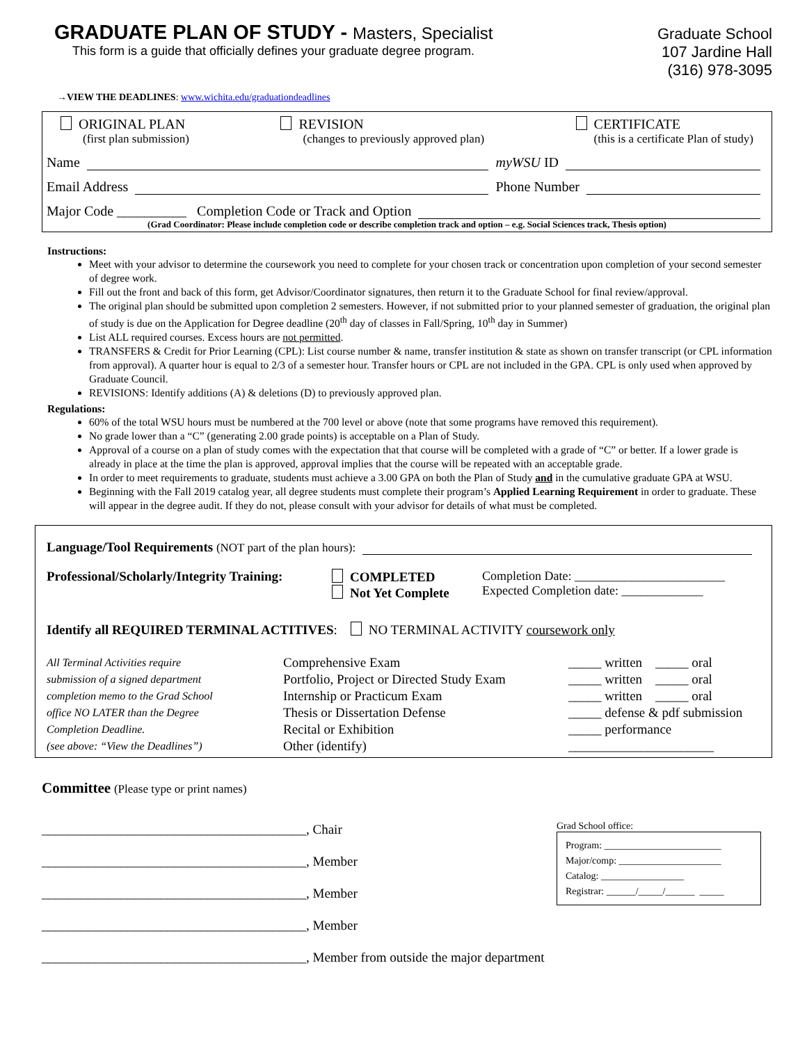GRADUATE PLAN OF STUDY - Masters, Specialist
This form is a guide that officially defines your graduate degree program.
Graduate School
107 Jardine Hall
(316) 978-3095
→VIEW THE DEADLINES: www.wichita.edu/graduationdeadlines
ORIGINAL PLAN
(first plan submission)
REVISION
(changes to previously approved plan)
CERTIFICATE
(this is a certificate Plan of study)
Name myWSU ID
Email Address Phone Number
Major Code __________ Completion Code or Track and Option
(Grad Coordinator: Please include completion code or describe completion track and option – e.g. Social Sciences track, Thesis option)
Instructions:
Meet with your advisor to determine the coursework you need to complete for your chosen track or concentration upon completion of your second semester of degree work.
Fill out the front and back of this form, get Advisor/Coordinator signatures, then return it to the Graduate School for final review/approval.
The original plan should be submitted upon completion 2 semesters. However, if not submitted prior to your planned semester of graduation, the original plan of study is due on the Application for Degree deadline (20<sup>th</sup> day of classes in Fall/Spring, 10<sup>th</sup> day in Summer)
List ALL required courses. Excess hours are not permitted.
TRANSFERS & Credit for Prior Learning (CPL): List course number & name, transfer institution & state as shown on transfer transcript (or CPL information from approval). A quarter hour is equal to 2/3 of a semester hour. Transfer hours or CPL are not included in the GPA. CPL is only used when approved by Graduate Council.
REVISIONS: Identify additions (A) & deletions (D) to previously approved plan.
Regulations:
60% of the total WSU hours must be numbered at the 700 level or above (note that some programs have removed this requirement).
No grade lower than a “C” (generating 2.00 grade points) is acceptable on a Plan of Study.
Approval of a course on a plan of study comes with the expectation that that course will be completed with a grade of “C” or better. If a lower grade is already in place at the time the plan is approved, approval implies that the course will be repeated with an acceptable grade.
In order to meet requirements to graduate, students must achieve a 3.00 GPA on both the Plan of Study and in the cumulative graduate GPA at WSU.
Beginning with the Fall 2019 catalog year, all degree students must complete their program’s Applied Learning Requirement in order to graduate. These will appear in the degree audit. If they do not, please consult with your advisor for details of what must be completed.
Language/Tool Requirements (NOT part of the plan hours):
Professional/Scholarly/Integrity Training:
COMPLETED
Not Yet Complete
Completion Date: ________________________
Expected Completion date: _____________
Identify all REQUIRED TERMINAL ACTITIVES: NO TERMINAL ACTIVITY coursework only
All Terminal Activities require
submission of a signed department
completion memo to the Grad School
office NO LATER than the Degree
Completion Deadline.
(see above: “View the Deadlines”)
Comprehensive Exam
Portfolio, Project or Directed Study Exam
Internship or Practicum Exam
Thesis or Dissertation Defense
Recital or Exhibition
Other (identify)
_____ written _____ oral
_____ written _____ oral
_____ written _____ oral
_____ defense & pdf submission
_____ performance
______________________
Committee (Please type or print names)
________________________________________, Chair
________________________________________, Member
________________________________________, Member
________________________________________, Member
________________________________________, Member from outside the major department
Grad School office:
Program: ________________________
Major/comp: _____________________
Catalog: _________________
Registrar: ______/_____/______ _____